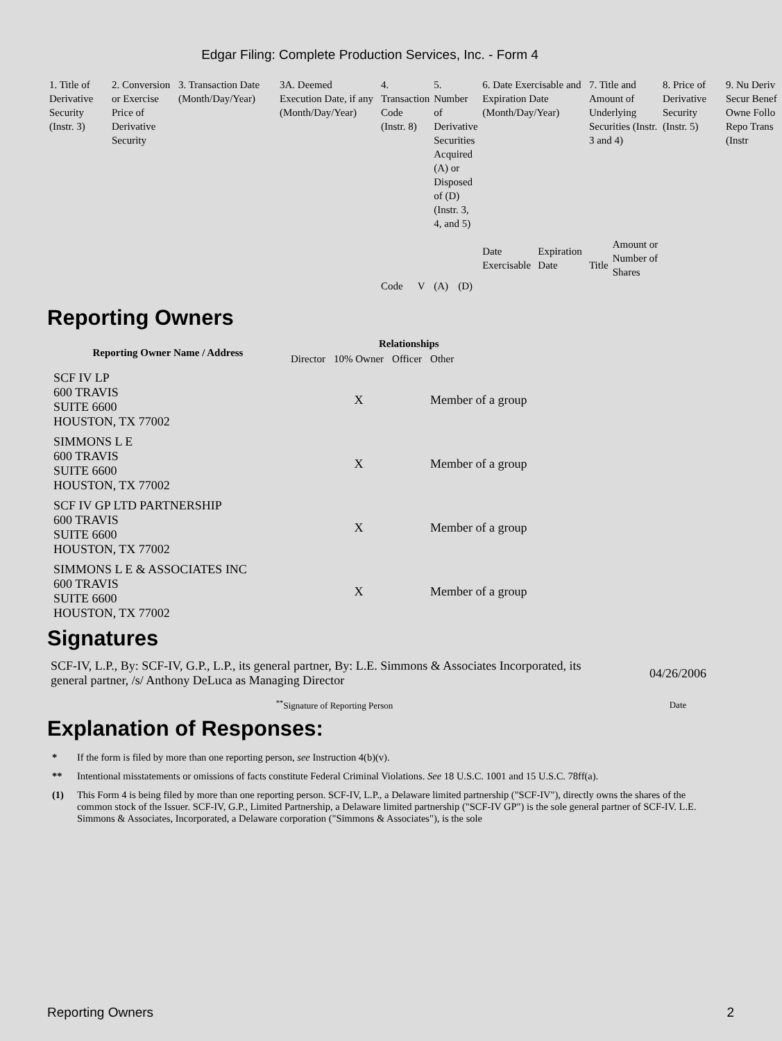Edgar Filing: Complete Production Services, Inc. - Form 4
| 1. Title of Derivative Security (Instr. 3) | 2. Conversion or Exercise Price of Derivative Security | 3. Transaction Date (Month/Day/Year) | 3A. Deemed Execution Date, if any (Month/Day/Year) | 4. Transaction Code (Instr. 8) | | 5. Number of Derivative Securities Acquired (A) or Disposed of (D) (Instr. 3, 4, and 5) | | 6. Date Exercisable and Expiration Date (Month/Day/Year) | | 7. Title and Amount of Underlying Securities (Instr. 3 and 4) | | 8. Price of Derivative Security (Instr. 5) | 9. Nu Deriv Secur Benef Owne Follo Repo Trans (Instr |
| | | | | | | | | Date Exercisable | Expiration Date | Title | Amount or Number of Shares | | |
| | | | | Code | V | (A) | (D) | | | | | | |
Reporting Owners
| Reporting Owner Name / Address | Relationships | | | |
| --- | --- | --- | --- | --- |
| | Director | 10% Owner | Officer | Other |
| SCF IV LP 600 TRAVIS SUITE 6600 HOUSTON, TX 77002 | | X | | Member of a group |
| SIMMONS L E 600 TRAVIS SUITE 6600 HOUSTON, TX 77002 | | X | | Member of a group |
| SCF IV GP LTD PARTNERSHIP 600 TRAVIS SUITE 6600 HOUSTON, TX 77002 | | X | | Member of a group |
| SIMMONS L E & ASSOCIATES INC 600 TRAVIS SUITE 6600 HOUSTON, TX 77002 | | X | | Member of a group |
Signatures
| SCF-IV, L.P., By: SCF-IV, G.P., L.P., its general partner, By: L.E. Simmons & Associates Incorporated, its general partner, /s/ Anthony DeLuca as Managing Director | 04/26/2006 |
| <sup>**</sup> Signature of Reporting Person | Date |
Explanation of Responses:
| * | If the form is filed by more than one reporting person, see Instruction 4(b)(v). |
| ** | Intentional misstatements or omissions of facts constitute Federal Criminal Violations. See 18 U.S.C. 1001 and 15 U.S.C. 78ff(a). |
| (1) | This Form 4 is being filed by more than one reporting person. SCF-IV, L.P., a Delaware limited partnership ("SCF-IV"), directly owns the shares of the common stock of the Issuer. SCF-IV, G.P., Limited Partnership, a Delaware limited partnership ("SCF-IV GP") is the sole general partner of SCF-IV. L.E. Simmons & Associates, Incorporated, a Delaware corporation ("Simmons & Associates"), is the sole |
Reporting Owners 2